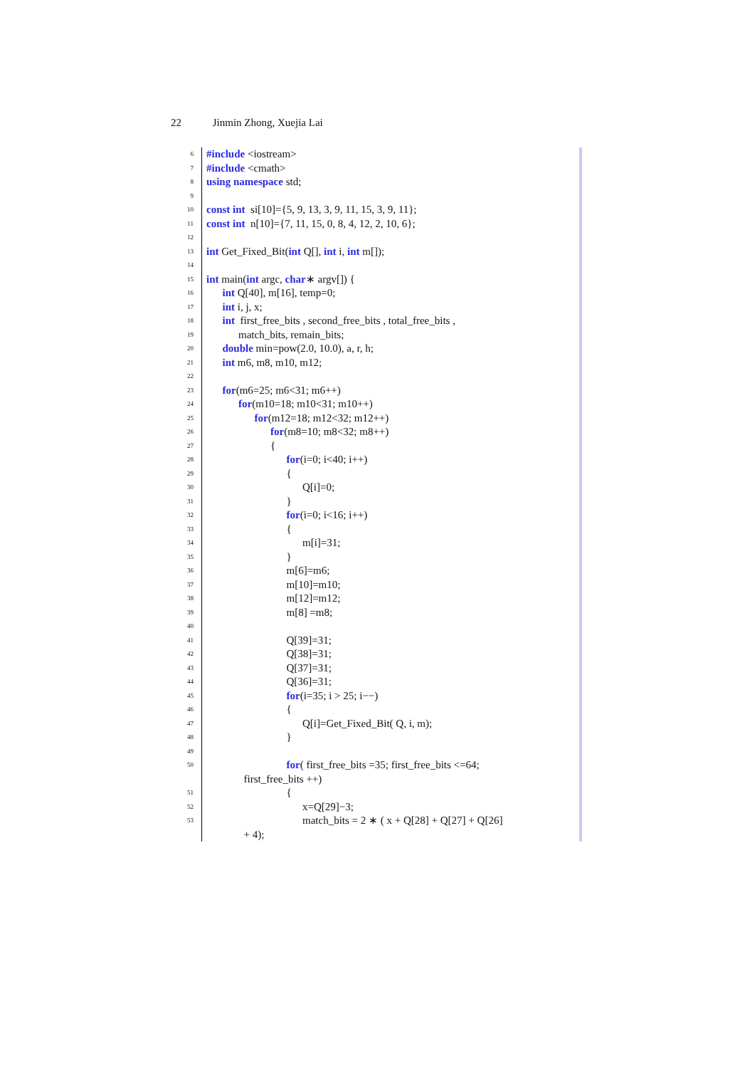22 Jinmin Zhong, Xuejia Lai
6
#include <iostream>
7
#include <cmath>
8
using namespace std;
9
10
const int si[10]={5, 9, 13, 3, 9, 11, 15, 3, 9, 11};
11
const int n[10]={7, 11, 15, 0, 8, 4, 12, 2, 10, 6};
12
13
int Get_Fixed_Bit(int Q[], int i, int m[]);
14
15
int main(int argc, char∗ argv[]) {
16
int Q[40], m[16], temp=0;
17
int i, j, x;
18
int first_free_bits , second_free_bits , total_free_bits ,
19
match_bits, remain_bits;
20
double min=pow(2.0, 10.0), a, r, h;
21
int m6, m8, m10, m12;
22
23
for(m6=25; m6<31; m6++)
24
for(m10=18; m10<31; m10++)
25
for(m12=18; m12<32; m12++)
26
for(m8=10; m8<32; m8++)
27
{
28
for(i=0; i<40; i++)
29
{
30
Q[i]=0;
31
}
32
for(i=0; i<16; i++)
33
{
34
m[i]=31;
35
}
36
m[6]=m6;
37
m[10]=m10;
38
m[12]=m12;
39
m[8] =m8;
40
41
Q[39]=31;
42
Q[38]=31;
43
Q[37]=31;
44
Q[36]=31;
45
for(i=35; i > 25; i−−)
46
{
47
Q[i]=Get_Fixed_Bit( Q, i, m);
48
}
49
50
for( first_free_bits =35; first_free_bits <=64;
first_free_bits ++)
51
{
52
x=Q[29]−3;
53
match_bits = 2 ∗ ( x + Q[28] + Q[27] + Q[26]
+ 4);